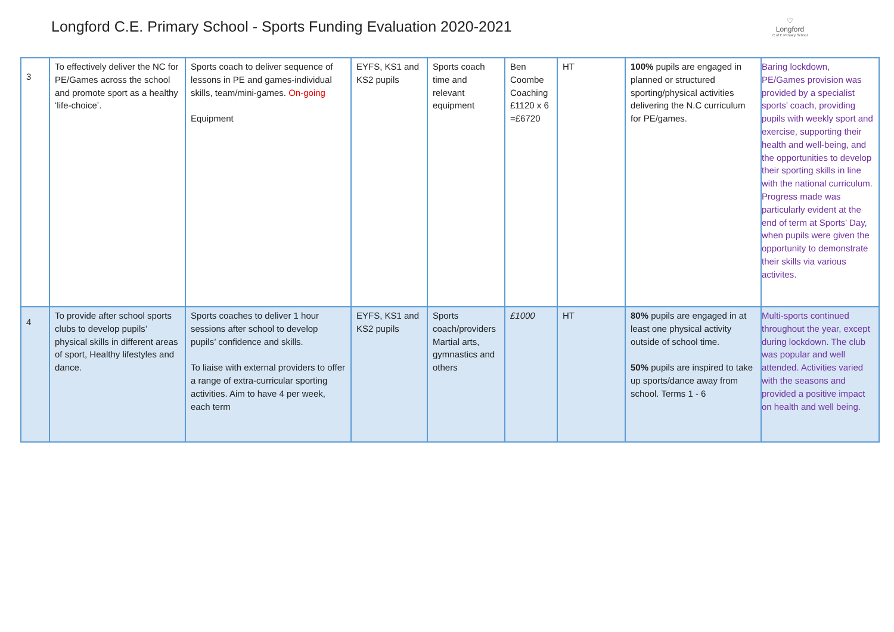Longford C.E. Primary School - Sports Funding Evaluation 2020-2021
♡
Longford
C of E Primary School
| 3 | To effectively deliver the NC for PE/Games across the school and promote sport as a healthy ‘life-choice’. | Sports coach to deliver sequence of lessons in PE and games-individual skills, team/mini-games. On-going Equipment | EYFS, KS1 and KS2 pupils | Sports coach time and relevant equipment | Ben Coombe Coaching £1120 x 6 =£6720 | HT | 100% pupils are engaged in planned or structured sporting/physical activities delivering the N.C curriculum for PE/games. | Baring lockdown, PE/Games provision was provided by a specialist sports’ coach, providing pupils with weekly sport and exercise, supporting their health and well-being, and the opportunities to develop their sporting skills in line with the national curriculum. Progress made was particularly evident at the end of term at Sports’ Day, when pupils were given the opportunity to demonstrate their skills via various activites. |
| 4 | To provide after school sports clubs to develop pupils’ physical skills in different areas of sport, Healthy lifestyles and dance. | Sports coaches to deliver 1 hour sessions after school to develop pupils’ confidence and skills. To liaise with external providers to offer a range of extra-curricular sporting activities. Aim to have 4 per week, each term | EYFS, KS1 and KS2 pupils | Sports coach/providers Martial arts, gymnastics and others | £1000 | HT | 80% pupils are engaged in at least one physical activity outside of school time. 50% pupils are inspired to take up sports/dance away from school. Terms 1 - 6 | Multi-sports continued throughout the year, except during lockdown. The club was popular and well attended. Activities varied with the seasons and provided a positive impact on health and well being. |